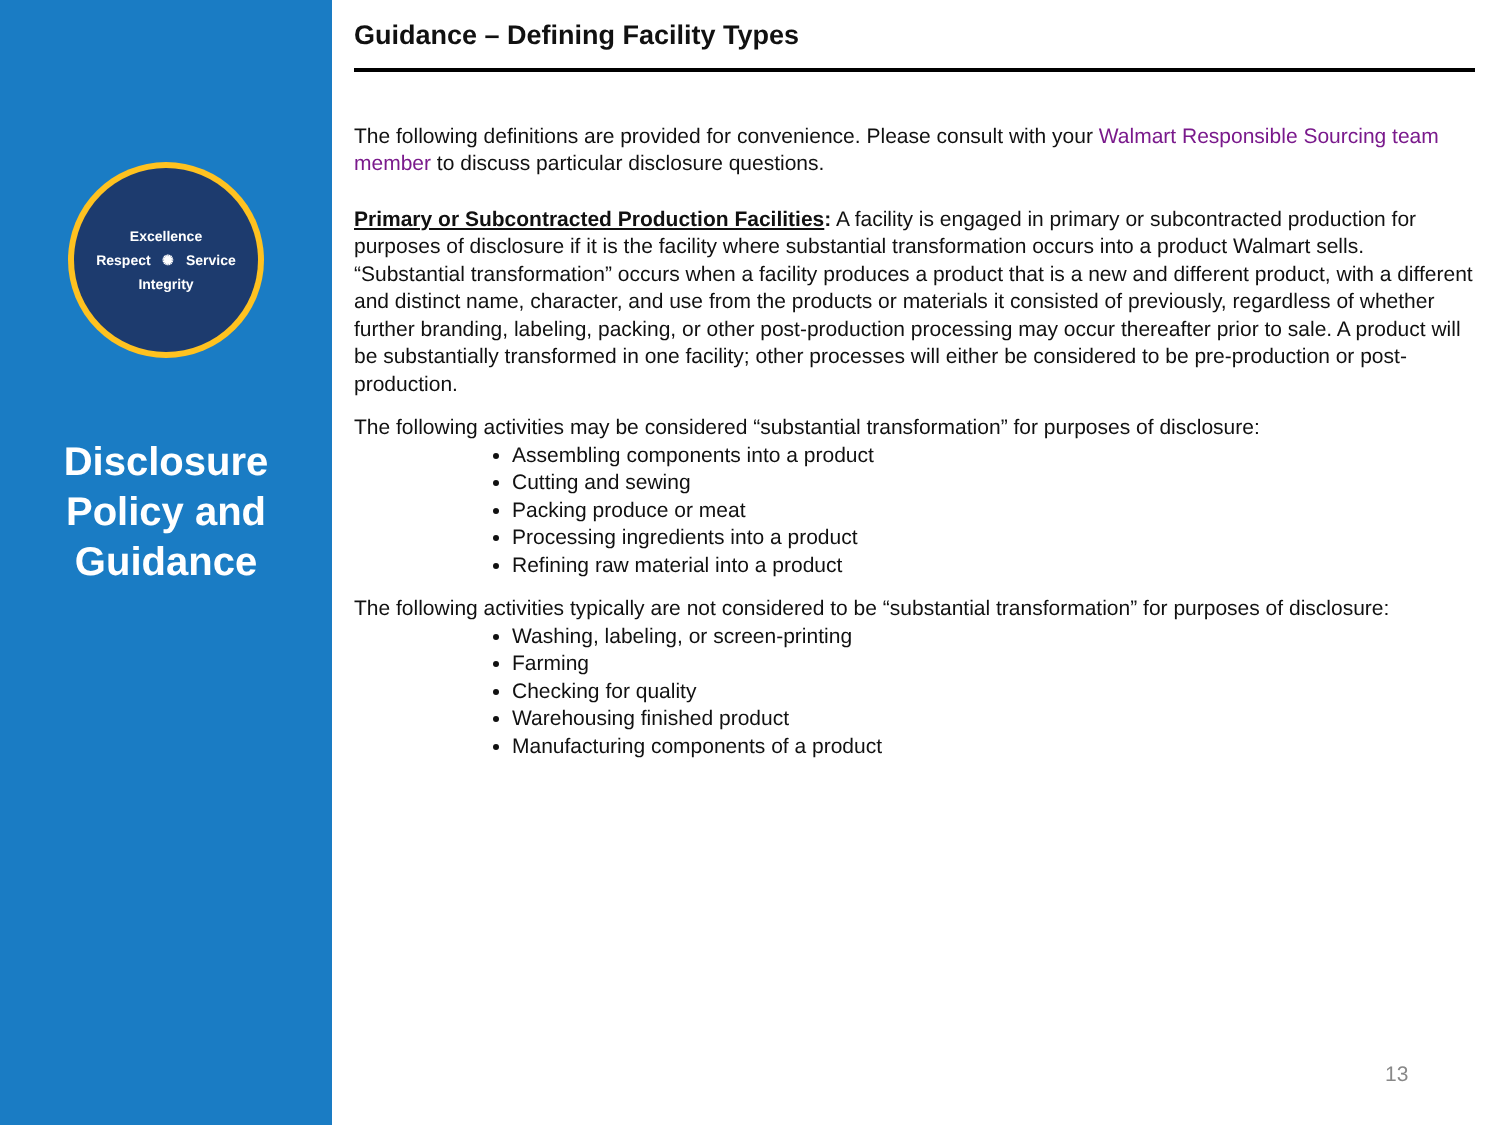Excellence
Respect ✺ Service
Integrity
Disclosure
Policy and
Guidance
Guidance – Defining Facility Types
The following definitions are provided for convenience. Please consult with your Walmart Responsible Sourcing team member to discuss particular disclosure questions.
Primary or Subcontracted Production Facilities: A facility is engaged in primary or subcontracted production for purposes of disclosure if it is the facility where substantial transformation occurs into a product Walmart sells. “Substantial transformation” occurs when a facility produces a product that is a new and different product, with a different and distinct name, character, and use from the products or materials it consisted of previously, regardless of whether further branding, labeling, packing, or other post-production processing may occur thereafter prior to sale. A product will be substantially transformed in one facility; other processes will either be considered to be pre-production or post-production.
The following activities may be considered “substantial transformation” for purposes of disclosure:
Assembling components into a product
Cutting and sewing
Packing produce or meat
Processing ingredients into a product
Refining raw material into a product
The following activities typically are not considered to be “substantial transformation” for purposes of disclosure:
Washing, labeling, or screen-printing
Farming
Checking for quality
Warehousing finished product
Manufacturing components of a product
13